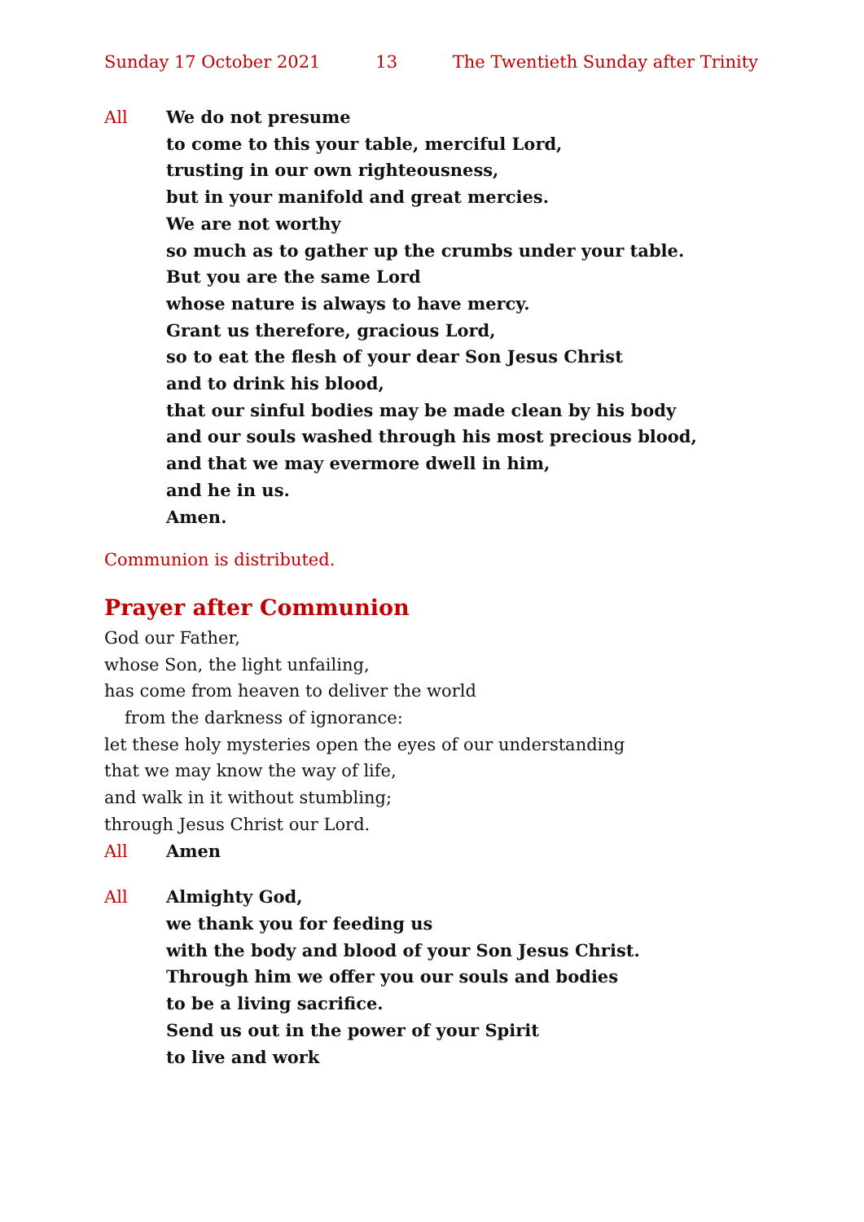Sunday 17 October 2021 13 The Twentieth Sunday after Trinity
All We do not presume
to come to this your table, merciful Lord,
trusting in our own righteousness,
but in your manifold and great mercies.
We are not worthy
so much as to gather up the crumbs under your table.
But you are the same Lord
whose nature is always to have mercy.
Grant us therefore, gracious Lord,
so to eat the flesh of your dear Son Jesus Christ
and to drink his blood,
that our sinful bodies may be made clean by his body
and our souls washed through his most precious blood,
and that we may evermore dwell in him,
and he in us.
Amen.
Communion is distributed.
Prayer after Communion
God our Father,
whose Son, the light unfailing,
has come from heaven to deliver the world
from the darkness of ignorance:
let these holy mysteries open the eyes of our understanding
that we may know the way of life,
and walk in it without stumbling;
through Jesus Christ our Lord.
All Amen
All Almighty God,
we thank you for feeding us
with the body and blood of your Son Jesus Christ.
Through him we offer you our souls and bodies
to be a living sacrifice.
Send us out in the power of your Spirit
to live and work